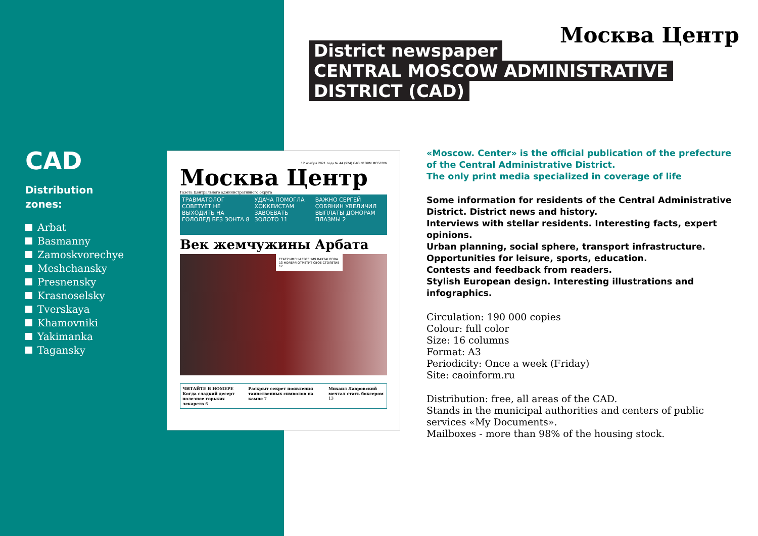CAD
Distribution
zones:
Arbat
Basmanny
Zamoskvorechye
Meshchansky
Presnensky
Krasnoselsky
Tverskaya
Khamovniki
Yakimanka
Tagansky
Москва Центр
District newspaper
CENTRAL MOSCOW ADMINISTRATIVE
DISTRICT (CAD)
12 ноября 2021 года № 44 (924) CAOINFORM.MOSCOW
Москва Центр
Газета Центрального административного округа
ТРАВМАТОЛОГ СОВЕТУЕТ НЕ ВЫХОДИТЬ НА ГОЛОЛЕД БЕЗ ЗОНТА 8
УДАЧА ПОМОГЛА ХОККЕИСТАМ ЗАВОЕВАТЬ ЗОЛОТО 11
ВАЖНО СЕРГЕЙ СОБЯНИН УВЕЛИЧИЛ ВЫПЛАТЫ ДОНОРАМ ПЛАЗМЫ 2
Век жемчужины Арбата
ТЕАТР ИМЕНИ ЕВГЕНИЯ ВАХТАНГОВА 13 НОЯБРЯ ОТМЕТИТ СВОЕ СТОЛЕТИЕ 12
ЧИТАЙТЕ В НОМЕРЕ
Когда сладкий десерт полезнее горьких лекарств 6
Раскрыт секрет появления таинственных символов на камне 7
Михаил Лавровский мечтал стать боксером 13
«Moscow. Center» is the official publication of the prefecture of the Central Administrative District.
The only print media specialized in coverage of life
Some information for residents of the Central Administrative District. District news and history.
Interviews with stellar residents. Interesting facts, expert opinions.
Urban planning, social sphere, transport infrastructure.
Opportunities for leisure, sports, education.
Contests and feedback from readers.
Stylish European design. Interesting illustrations and infographics.
Circulation: 190 000 copies
Colour: full color
Size: 16 columns
Format: A3
Periodicity: Once a week (Friday)
Site: caoinform.ru
Distribution: free, all areas of the CAD.
Stands in the municipal authorities and centers of public services «My Documents».
Mailboxes - more than 98% of the housing stock.